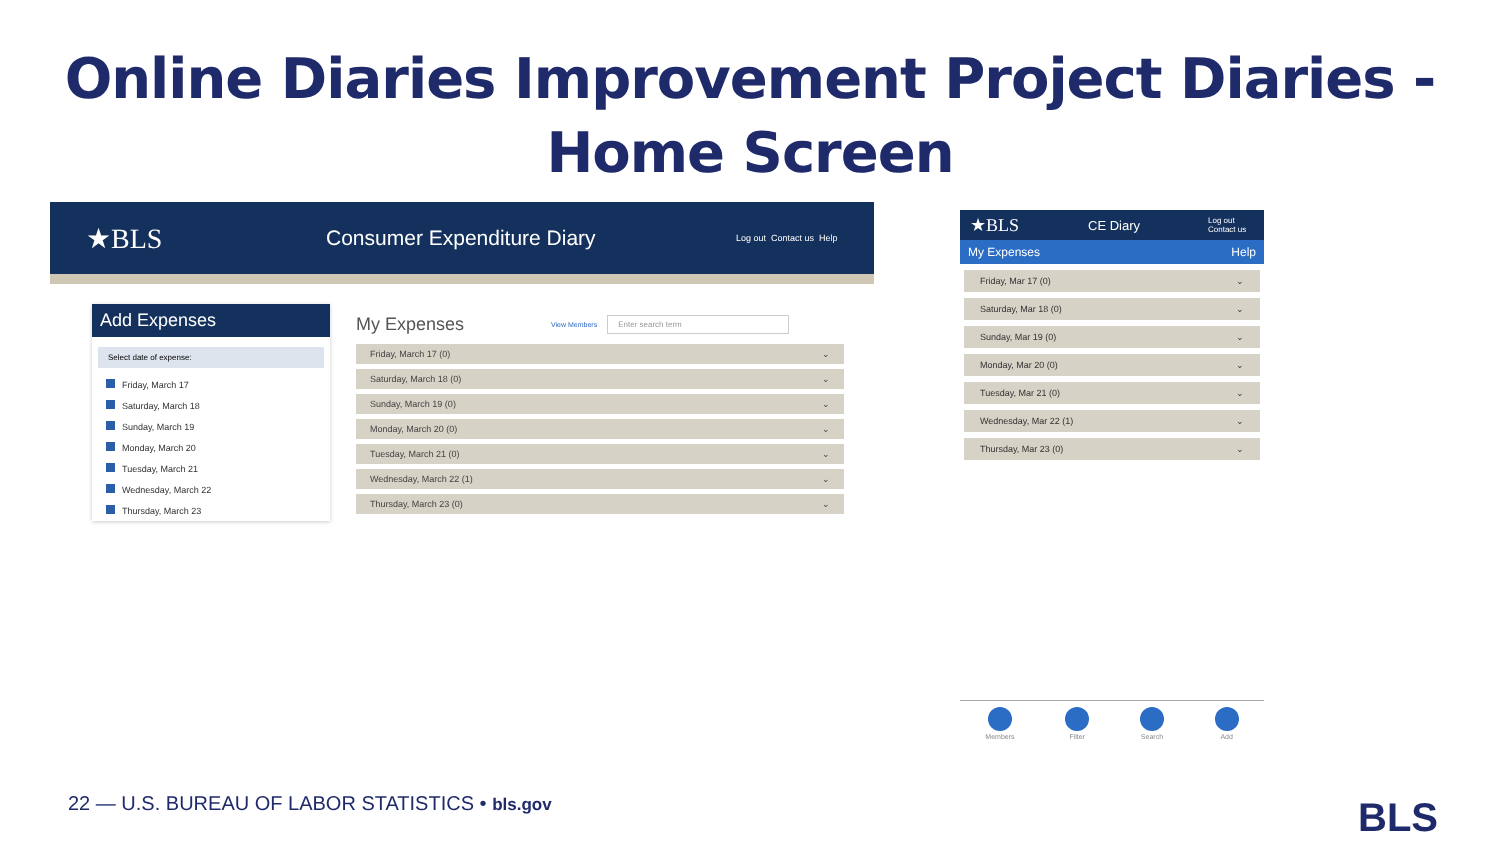Online Diaries Improvement Project Diaries - Home Screen
★BLS
Consumer Expenditure Diary
Log out Contact us Help
Add Expenses
Select date of expense:
Friday, March 17
Saturday, March 18
Sunday, March 19
Monday, March 20
Tuesday, March 21
Wednesday, March 22
Thursday, March 23
My Expenses View Members Enter search term
Friday, March 17 (0) ⌄
Saturday, March 18 (0) ⌄
Sunday, March 19 (0) ⌄
Monday, March 20 (0) ⌄
Tuesday, March 21 (0) ⌄
Wednesday, March 22 (1) ⌄
Thursday, March 23 (0) ⌄
★BLS CE Diary Log out
Contact us
My Expenses Help
Friday, Mar 17 (0) ⌄
Saturday, Mar 18 (0) ⌄
Sunday, Mar 19 (0) ⌄
Monday, Mar 20 (0) ⌄
Tuesday, Mar 21 (0) ⌄
Wednesday, Mar 22 (1) ⌄
Thursday, Mar 23 (0) ⌄
Members Filter Search Add
22 — U.S. BUREAU OF LABOR STATISTICS • bls.gov
BLS